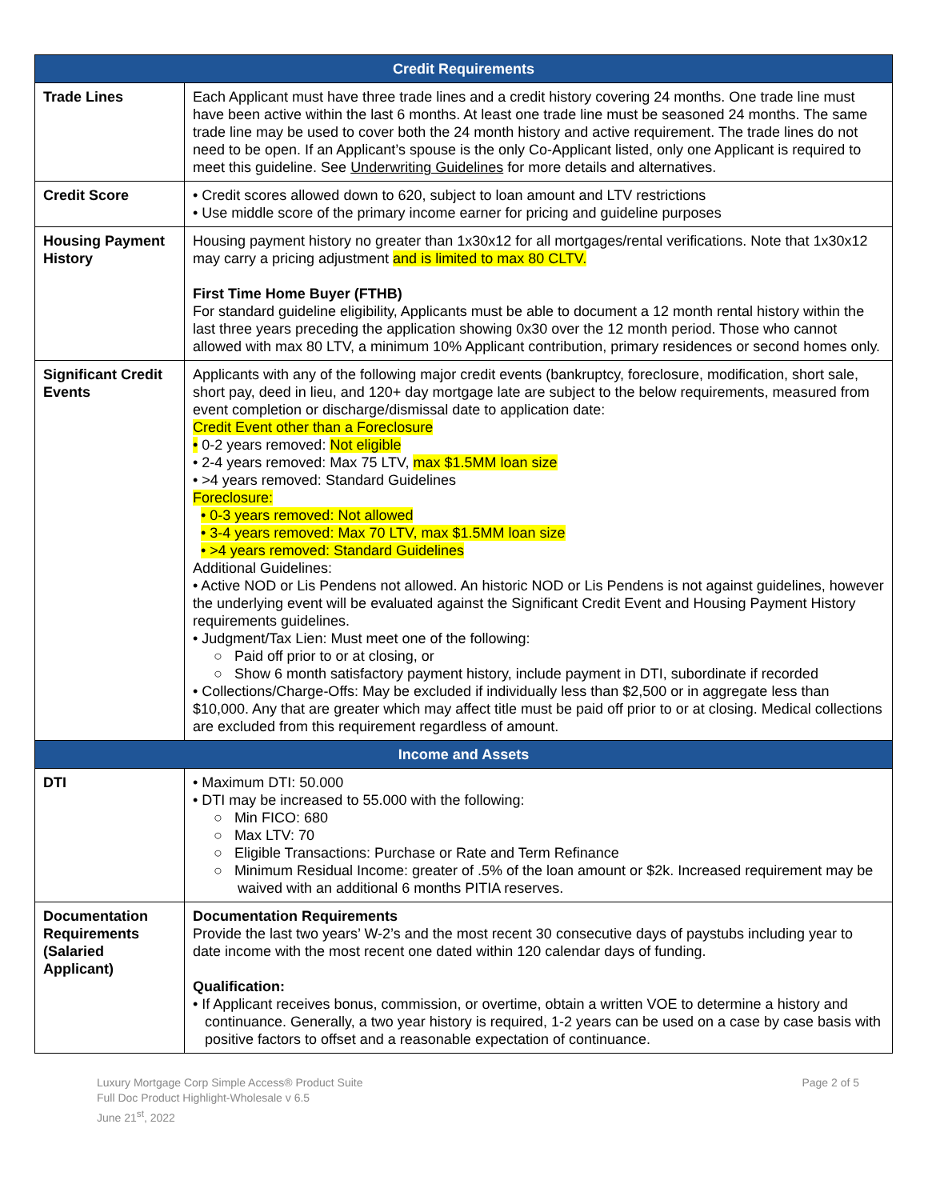| Credit Requirements | |
| --- | --- |
| Trade Lines | Each Applicant must have three trade lines and a credit history covering 24 months. One trade line must have been active within the last 6 months. At least one trade line must be seasoned 24 months. The same trade line may be used to cover both the 24 month history and active requirement. The trade lines do not need to be open. If an Applicant’s spouse is the only Co-Applicant listed, only one Applicant is required to meet this guideline. See Underwriting Guidelines for more details and alternatives. |
| Credit Score | • Credit scores allowed down to 620, subject to loan amount and LTV restrictions • Use middle score of the primary income earner for pricing and guideline purposes |
| Housing Payment History | Housing payment history no greater than 1x30x12 for all mortgages/rental verifications. Note that 1x30x12 may carry a pricing adjustment and is limited to max 80 CLTV. First Time Home Buyer (FTHB) For standard guideline eligibility, Applicants must be able to document a 12 month rental history within the last three years preceding the application showing 0x30 over the 12 month period. Those who cannot allowed with max 80 LTV, a minimum 10% Applicant contribution, primary residences or second homes only. |
| Significant Credit Events | Applicants with any of the following major credit events (bankruptcy, foreclosure, modification, short sale, short pay, deed in lieu, and 120+ day mortgage late are subject to the below requirements, measured from event completion or discharge/dismissal date to application date: Credit Event other than a Foreclosure • 0-2 years removed: Not eligible • 2-4 years removed: Max 75 LTV, max $1.5MM loan size • >4 years removed: Standard Guidelines Foreclosure: • 0-3 years removed: Not allowed • 3-4 years removed: Max 70 LTV, max $1.5MM loan size • >4 years removed: Standard Guidelines Additional Guidelines: • Active NOD or Lis Pendens not allowed. An historic NOD or Lis Pendens is not against guidelines, however the underlying event will be evaluated against the Significant Credit Event and Housing Payment History requirements guidelines. • Judgment/Tax Lien: Must meet one of the following: ○ Paid off prior to or at closing, or ○ Show 6 month satisfactory payment history, include payment in DTI, subordinate if recorded • Collections/Charge-Offs: May be excluded if individually less than $2,500 or in aggregate less than $10,000. Any that are greater which may affect title must be paid off prior to or at closing. Medical collections are excluded from this requirement regardless of amount. |
| Income and Assets | |
| DTI | • Maximum DTI: 50.000 • DTI may be increased to 55.000 with the following: ○ Min FICO: 680 ○ Max LTV: 70 ○ Eligible Transactions: Purchase or Rate and Term Refinance ○ Minimum Residual Income: greater of .5% of the loan amount or $2k. Increased requirement may be waived with an additional 6 months PITIA reserves. |
| Documentation Requirements (Salaried Applicant) | Documentation Requirements Provide the last two years’ W-2’s and the most recent 30 consecutive days of paystubs including year to date income with the most recent one dated within 120 calendar days of funding. Qualification: • If Applicant receives bonus, commission, or overtime, obtain a written VOE to determine a history and continuance. Generally, a two year history is required, 1-2 years can be used on a case by case basis with positive factors to offset and a reasonable expectation of continuance. |
Luxury Mortgage Corp Simple Access® Product Suite
Full Doc Product Highlight-Wholesale v 6.5
June 21<sup>st</sup>, 2022
Page 2 of 5